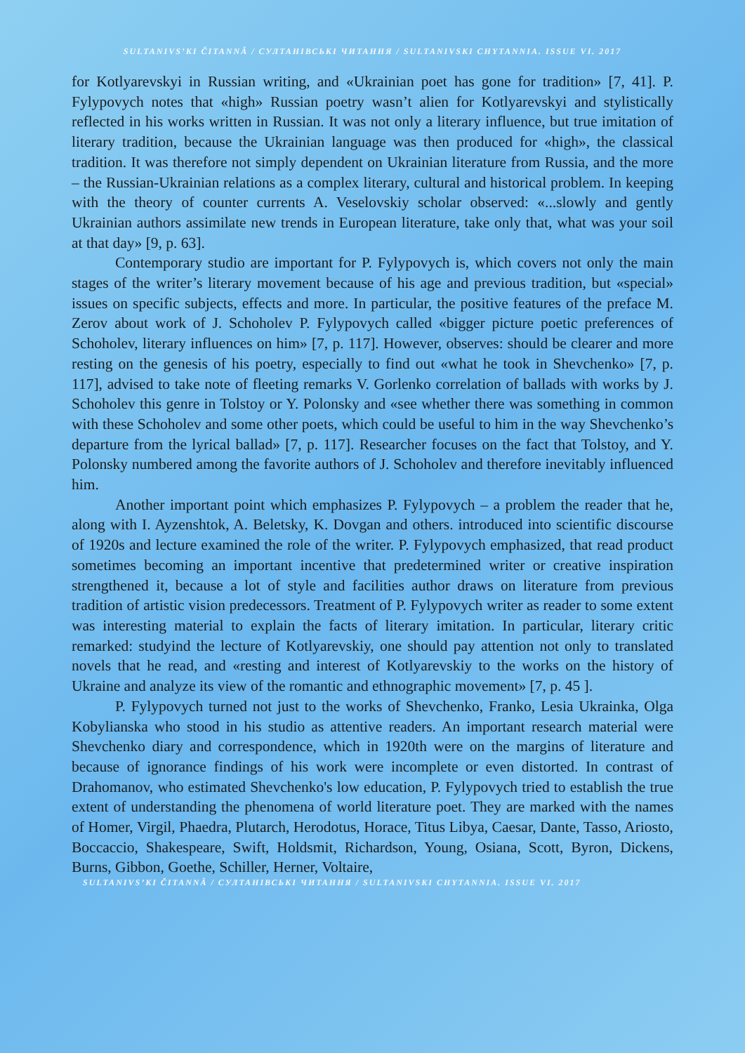SULTANIVS’KI ČITANNÂ / СУЛТАНІВСЬКІ ЧИТАННЯ / SULTANIVSKI CHYTANNIA. ISSUE VI. 2017
for Kotlyarevskyi in Russian writing, and «Ukrainian poet has gone for tradition» [7, 41]. P. Fylypovych notes that «high» Russian poetry wasn’t alien for Kotlyarevskyi and stylistically reflected in his works written in Russian. It was not only a literary influence, but true imitation of literary tradition, because the Ukrainian language was then produced for «high», the classical tradition. It was therefore not simply dependent on Ukrainian literature from Russia, and the more – the Russian-Ukrainian relations as a complex literary, cultural and historical problem. In keeping with the theory of counter currents A. Veselovskiy scholar observed: «...slowly and gently Ukrainian authors assimilate new trends in European literature, take only that, what was your soil at that day» [9, p. 63].
Contemporary studio are important for P. Fylypovych is, which covers not only the main stages of the writer’s literary movement because of his age and previous tradition, but «special» issues on specific subjects, effects and more. In particular, the positive features of the preface M. Zerov about work of J. Schoholev P. Fylypovych called «bigger picture poetic preferences of Schoholev, literary influences on him» [7, p. 117]. However, observes: should be clearer and more resting on the genesis of his poetry, especially to find out «what he took in Shevchenko» [7, p. 117], advised to take note of fleeting remarks V. Gorlenko correlation of ballads with works by J. Schoholev this genre in Tolstoy or Y. Polonsky and «see whether there was something in common with these Schoholev and some other poets, which could be useful to him in the way Shevchenko’s departure from the lyrical ballad» [7, p. 117]. Researcher focuses on the fact that Tolstoy, and Y. Polonsky numbered among the favorite authors of J. Schoholev and therefore inevitably influenced him.
Another important point which emphasizes P. Fylypovych – a problem the reader that he, along with I. Ayzenshtok, A. Beletsky, K. Dovgan and others. introduced into scientific discourse of 1920s and lecture examined the role of the writer. P. Fylypovych emphasized, that read product sometimes becoming an important incentive that predetermined writer or creative inspiration strengthened it, because a lot of style and facilities author draws on literature from previous tradition of artistic vision predecessors. Treatment of P. Fylypovych writer as reader to some extent was interesting material to explain the facts of literary imitation. In particular, literary critic remarked: studyind the lecture of Kotlyarevskiy, one should pay attention not only to translated novels that he read, and «resting and interest of Kotlyarevskiy to the works on the history of Ukraine and analyze its view of the romantic and ethnographic movement» [7, p. 45 ].
P. Fylypovych turned not just to the works of Shevchenko, Franko, Lesia Ukrainka, Olga Kobylianska who stood in his studio as attentive readers. An important research material were Shevchenko diary and correspondence, which in 1920th were on the margins of literature and because of ignorance findings of his work were incomplete or even distorted. In contrast of Drahomanov, who estimated Shevchenko's low education, P. Fylypovych tried to establish the true extent of understanding the phenomena of world literature poet. They are marked with the names of Homer, Virgil, Phaedra, Plutarch, Herodotus, Horace, Titus Libya, Caesar, Dante, Tasso, Ariosto, Boccaccio, Shakespeare, Swift, Holdsmit, Richardson, Young, Osiana, Scott, Byron, Dickens, Burns, Gibbon, Goethe, Schiller, Herner, Voltaire,
SULTANIVS’KI ČITANNÂ / СУЛТАНІВСЬКІ ЧИТАННЯ / SULTANIVSKI CHYTANNIA. ISSUE VI. 2017